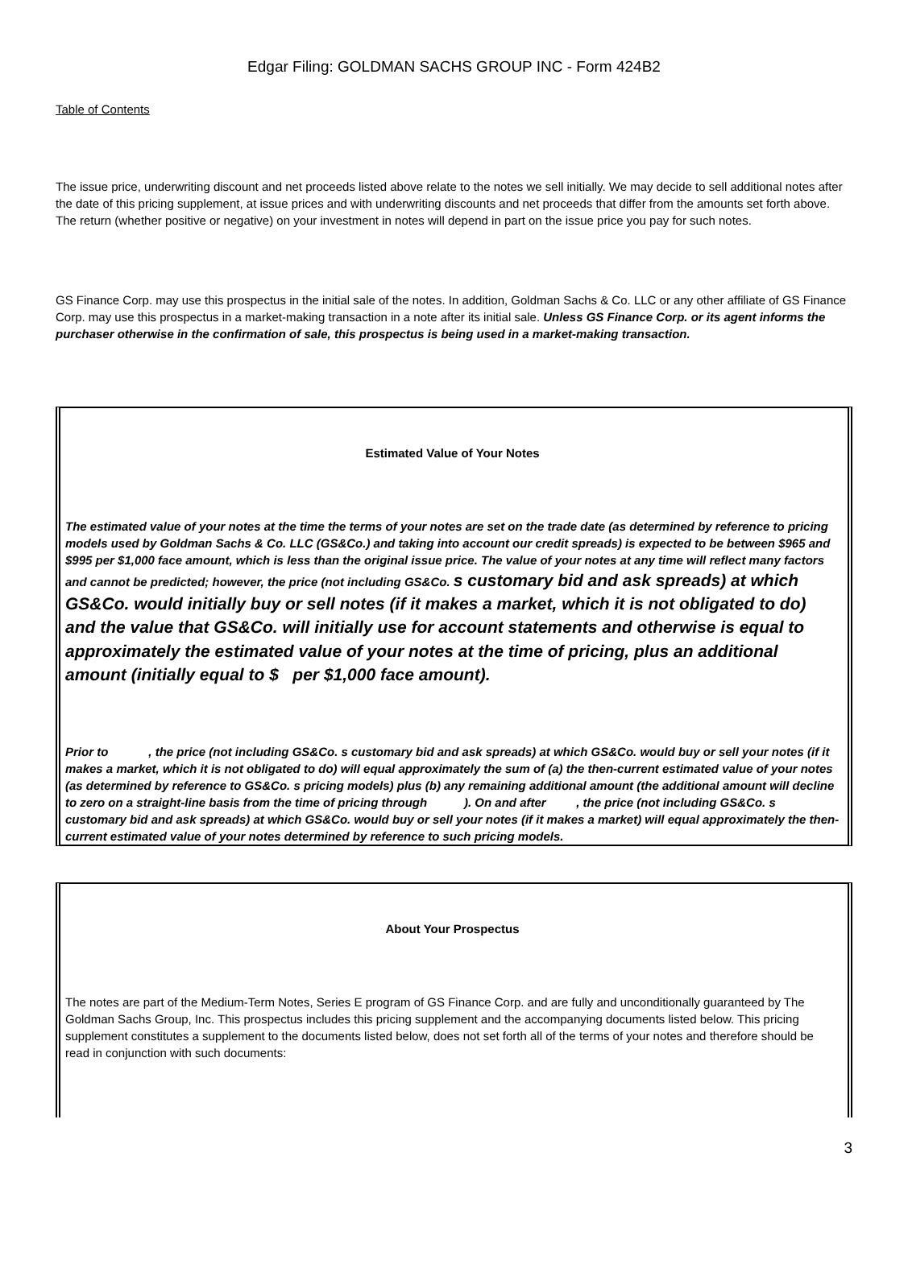Edgar Filing: GOLDMAN SACHS GROUP INC - Form 424B2
Table of Contents
The issue price, underwriting discount and net proceeds listed above relate to the notes we sell initially. We may decide to sell additional notes after the date of this pricing supplement, at issue prices and with underwriting discounts and net proceeds that differ from the amounts set forth above. The return (whether positive or negative) on your investment in notes will depend in part on the issue price you pay for such notes.
GS Finance Corp. may use this prospectus in the initial sale of the notes. In addition, Goldman Sachs & Co. LLC or any other affiliate of GS Finance Corp. may use this prospectus in a market-making transaction in a note after its initial sale. Unless GS Finance Corp. or its agent informs the purchaser otherwise in the confirmation of sale, this prospectus is being used in a market-making transaction.
Estimated Value of Your Notes
The estimated value of your notes at the time the terms of your notes are set on the trade date (as determined by reference to pricing models used by Goldman Sachs & Co. LLC (GS&Co.) and taking into account our credit spreads) is expected to be between $965 and $995 per $1,000 face amount, which is less than the original issue price. The value of your notes at any time will reflect many factors and cannot be predicted; however, the price (not including GS&Co. s customary bid and ask spreads) at which GS&Co. would initially buy or sell notes (if it makes a market, which it is not obligated to do) and the value that GS&Co. will initially use for account statements and otherwise is equal to approximately the estimated value of your notes at the time of pricing, plus an additional amount (initially equal to $ per $1,000 face amount).
Prior to , the price (not including GS&Co. s customary bid and ask spreads) at which GS&Co. would buy or sell your notes (if it makes a market, which it is not obligated to do) will equal approximately the sum of (a) the then-current estimated value of your notes (as determined by reference to GS&Co. s pricing models) plus (b) any remaining additional amount (the additional amount will decline to zero on a straight-line basis from the time of pricing through ). On and after , the price (not including GS&Co. s customary bid and ask spreads) at which GS&Co. would buy or sell your notes (if it makes a market) will equal approximately the then-current estimated value of your notes determined by reference to such pricing models.
About Your Prospectus
The notes are part of the Medium-Term Notes, Series E program of GS Finance Corp. and are fully and unconditionally guaranteed by The Goldman Sachs Group, Inc. This prospectus includes this pricing supplement and the accompanying documents listed below. This pricing supplement constitutes a supplement to the documents listed below, does not set forth all of the terms of your notes and therefore should be read in conjunction with such documents:
3